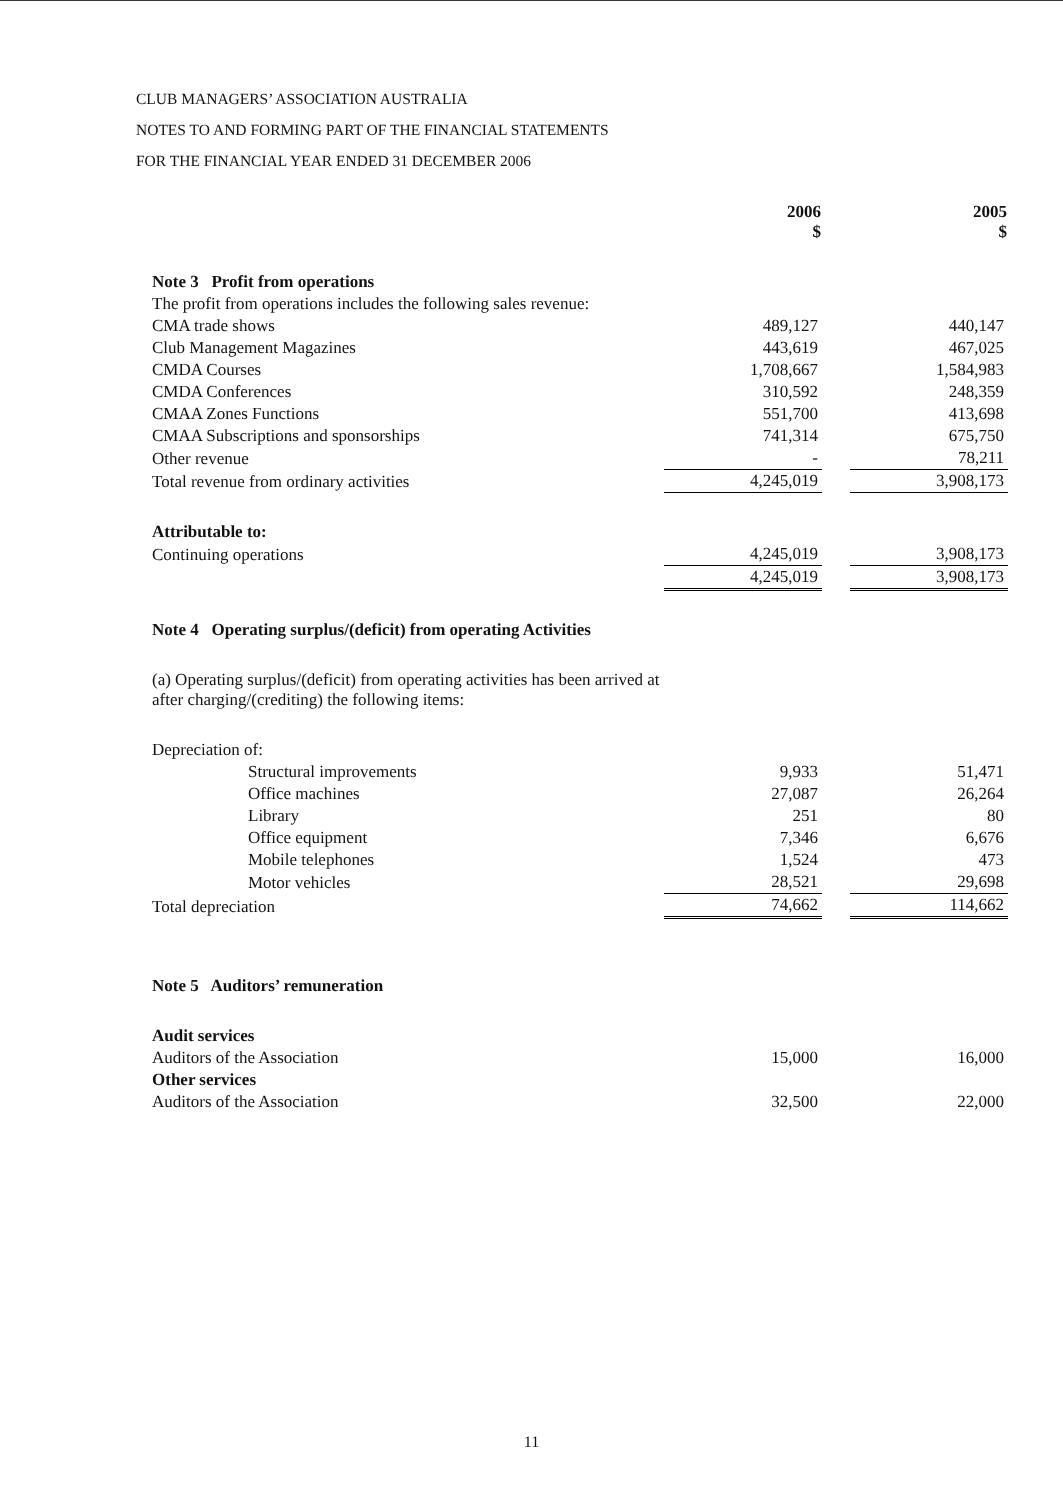CLUB MANAGERS’ ASSOCIATION AUSTRALIA
NOTES TO AND FORMING PART OF THE FINANCIAL STATEMENTS
FOR THE FINANCIAL YEAR ENDED 31 DECEMBER 2006
| | 2006 $ | | 2005 $ |
| Note 3 Profit from operations | | | |
| The profit from operations includes the following sales revenue: | | | |
| CMA trade shows | 489,127 | | 440,147 |
| Club Management Magazines | 443,619 | | 467,025 |
| CMDA Courses | 1,708,667 | | 1,584,983 |
| CMDA Conferences | 310,592 | | 248,359 |
| CMAA Zones Functions | 551,700 | | 413,698 |
| CMAA Subscriptions and sponsorships | 741,314 | | 675,750 |
| Other revenue | - | | 78,211 |
| Total revenue from ordinary activities | 4,245,019 | | 3,908,173 |
| Attributable to: | | | |
| Continuing operations | 4,245,019 | | 3,908,173 |
| | 4,245,019 | | 3,908,173 |
| Note 4 Operating surplus/(deficit) from operating Activities | | | |
| (a) Operating surplus/(deficit) from operating activities has been arrived at after charging/(crediting) the following items: | | | |
| Depreciation of: | | | |
| Structural improvements | 9,933 | | 51,471 |
| Office machines | 27,087 | | 26,264 |
| Library | 251 | | 80 |
| Office equipment | 7,346 | | 6,676 |
| Mobile telephones | 1,524 | | 473 |
| Motor vehicles | 28,521 | | 29,698 |
| Total depreciation | 74,662 | | 114,662 |
| Note 5 Auditors’ remuneration | | | |
| Audit services | | | |
| Auditors of the Association | 15,000 | | 16,000 |
| Other services | | | |
| Auditors of the Association | 32,500 | | 22,000 |
11